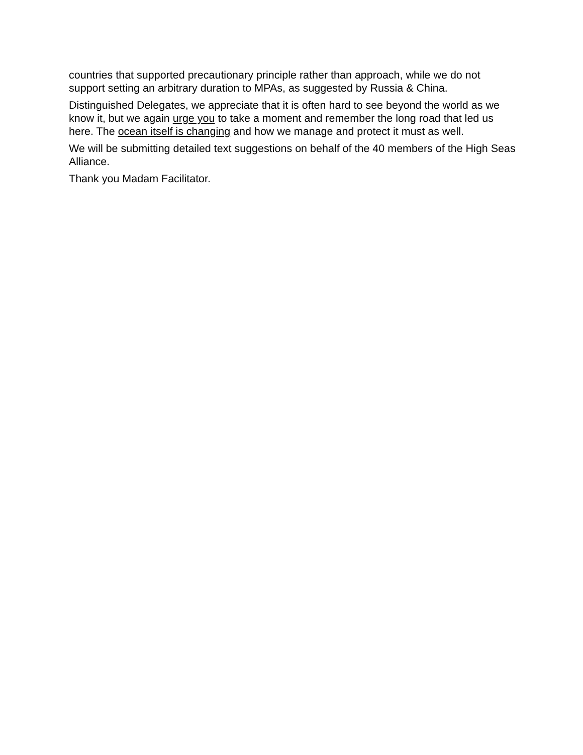countries that supported precautionary principle rather than approach, while we do not support setting an arbitrary duration to MPAs, as suggested by Russia & China.
Distinguished Delegates, we appreciate that it is often hard to see beyond the world as we know it, but we again urge you to take a moment and remember the long road that led us here. The ocean itself is changing and how we manage and protect it must as well.
We will be submitting detailed text suggestions on behalf of the 40 members of the High Seas Alliance.
Thank you Madam Facilitator.